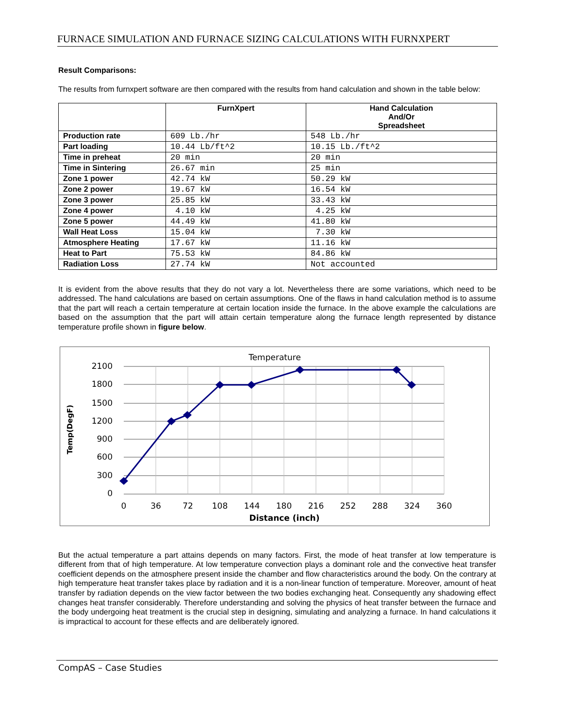FURNACE SIMULATION AND FURNACE SIZING CALCULATIONS WITH FURNXPERT
Result Comparisons:
The results from furnxpert software are then compared with the results from hand calculation and shown in the table below:
| | FurnXpert | Hand Calculation And/Or Spreadsheet |
| --- | --- | --- |
| Production rate | 609 Lb./hr | 548 Lb./hr |
| Part loading | 10.44 Lb/ft^2 | 10.15 Lb./ft^2 |
| Time in preheat | 20 min | 20 min |
| Time in Sintering | 26.67 min | 25 min |
| Zone 1 power | 42.74 kW | 50.29 kW |
| Zone 2 power | 19.67 kW | 16.54 kW |
| Zone 3 power | 25.85 kW | 33.43 kW |
| Zone 4 power | 4.10 kW | 4.25 kW |
| Zone 5 power | 44.49 kW | 41.80 kW |
| Wall Heat Loss | 15.04 kW | 7.30 kW |
| Atmosphere Heating | 17.67 kW | 11.16 kW |
| Heat to Part | 75.53 kW | 84.86 kW |
| Radiation Loss | 27.74 kW | Not accounted |
It is evident from the above results that they do not vary a lot. Nevertheless there are some variations, which need to be addressed. The hand calculations are based on certain assumptions. One of the flaws in hand calculation method is to assume that the part will reach a certain temperature at certain location inside the furnace. In the above example the calculations are based on the assumption that the part will attain certain temperature along the furnace length represented by distance temperature profile shown in figure below.
Temperature
2100
1800
1500
1200
900
600
300
0
0
36
72
108
144
180
216
252
288
324
360
Distance (inch)
Temp(DegF)
But the actual temperature a part attains depends on many factors. First, the mode of heat transfer at low temperature is different from that of high temperature. At low temperature convection plays a dominant role and the convective heat transfer coefficient depends on the atmosphere present inside the chamber and flow characteristics around the body. On the contrary at high temperature heat transfer takes place by radiation and it is a non-linear function of temperature. Moreover, amount of heat transfer by radiation depends on the view factor between the two bodies exchanging heat. Consequently any shadowing effect changes heat transfer considerably. Therefore understanding and solving the physics of heat transfer between the furnace and the body undergoing heat treatment is the crucial step in designing, simulating and analyzing a furnace. In hand calculations it is impractical to account for these effects and are deliberately ignored.
CompAS – Case Studies